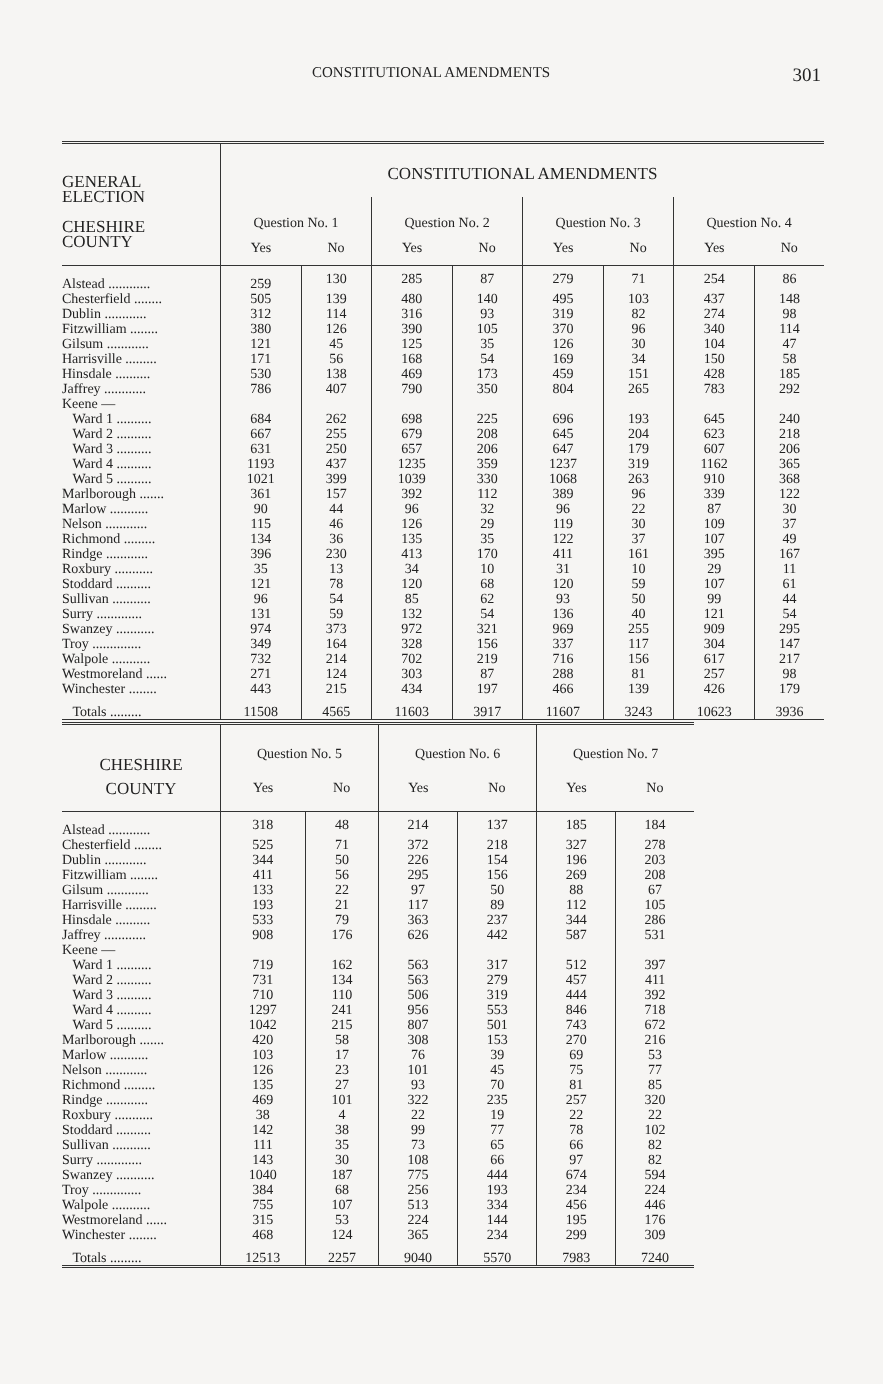CONSTITUTIONAL AMENDMENTS 301
| GENERAL ELECTION CHESHIRE COUNTY | CONSTITUTIONAL AMENDMENTS | | | | | | | |
| --- | --- | --- | --- | --- | --- | --- | --- | --- |
| | Question No. 1 | | Question No. 2 | | Question No. 3 | | Question No. 4 | |
| | Yes | No | Yes | No | Yes | No | Yes | No |
| Alstead ............ | 259 | 130 | 285 | 87 | 279 | 71 | 254 | 86 |
| Chesterfield ........ | 505 | 139 | 480 | 140 | 495 | 103 | 437 | 148 |
| Dublin ............ | 312 | 114 | 316 | 93 | 319 | 82 | 274 | 98 |
| Fitzwilliam ........ | 380 | 126 | 390 | 105 | 370 | 96 | 340 | 114 |
| Gilsum ............ | 121 | 45 | 125 | 35 | 126 | 30 | 104 | 47 |
| Harrisville ......... | 171 | 56 | 168 | 54 | 169 | 34 | 150 | 58 |
| Hinsdale .......... | 530 | 138 | 469 | 173 | 459 | 151 | 428 | 185 |
| Jaffrey ............ | 786 | 407 | 790 | 350 | 804 | 265 | 783 | 292 |
| Keene — | | | | | | | | |
| Ward 1 .......... | 684 | 262 | 698 | 225 | 696 | 193 | 645 | 240 |
| Ward 2 .......... | 667 | 255 | 679 | 208 | 645 | 204 | 623 | 218 |
| Ward 3 .......... | 631 | 250 | 657 | 206 | 647 | 179 | 607 | 206 |
| Ward 4 .......... | 1193 | 437 | 1235 | 359 | 1237 | 319 | 1162 | 365 |
| Ward 5 .......... | 1021 | 399 | 1039 | 330 | 1068 | 263 | 910 | 368 |
| Marlborough ....... | 361 | 157 | 392 | 112 | 389 | 96 | 339 | 122 |
| Marlow ........... | 90 | 44 | 96 | 32 | 96 | 22 | 87 | 30 |
| Nelson ............ | 115 | 46 | 126 | 29 | 119 | 30 | 109 | 37 |
| Richmond ......... | 134 | 36 | 135 | 35 | 122 | 37 | 107 | 49 |
| Rindge ............ | 396 | 230 | 413 | 170 | 411 | 161 | 395 | 167 |
| Roxbury ........... | 35 | 13 | 34 | 10 | 31 | 10 | 29 | 11 |
| Stoddard .......... | 121 | 78 | 120 | 68 | 120 | 59 | 107 | 61 |
| Sullivan ........... | 96 | 54 | 85 | 62 | 93 | 50 | 99 | 44 |
| Surry ............. | 131 | 59 | 132 | 54 | 136 | 40 | 121 | 54 |
| Swanzey ........... | 974 | 373 | 972 | 321 | 969 | 255 | 909 | 295 |
| Troy .............. | 349 | 164 | 328 | 156 | 337 | 117 | 304 | 147 |
| Walpole ........... | 732 | 214 | 702 | 219 | 716 | 156 | 617 | 217 |
| Westmoreland ...... | 271 | 124 | 303 | 87 | 288 | 81 | 257 | 98 |
| Winchester ........ | 443 | 215 | 434 | 197 | 466 | 139 | 426 | 179 |
| Totals ......... | 11508 | 4565 | 11603 | 3917 | 11607 | 3243 | 10623 | 3936 |
| CHESHIRE COUNTY | Question No. 5 | | Question No. 6 | | Question No. 7 | |
| --- | --- | --- | --- | --- | --- | --- |
| | Yes | No | Yes | No | Yes | No |
| Alstead ............ | 318 | 48 | 214 | 137 | 185 | 184 |
| Chesterfield ........ | 525 | 71 | 372 | 218 | 327 | 278 |
| Dublin ............ | 344 | 50 | 226 | 154 | 196 | 203 |
| Fitzwilliam ........ | 411 | 56 | 295 | 156 | 269 | 208 |
| Gilsum ............ | 133 | 22 | 97 | 50 | 88 | 67 |
| Harrisville ......... | 193 | 21 | 117 | 89 | 112 | 105 |
| Hinsdale .......... | 533 | 79 | 363 | 237 | 344 | 286 |
| Jaffrey ............ | 908 | 176 | 626 | 442 | 587 | 531 |
| Keene — | | | | | | |
| Ward 1 .......... | 719 | 162 | 563 | 317 | 512 | 397 |
| Ward 2 .......... | 731 | 134 | 563 | 279 | 457 | 411 |
| Ward 3 .......... | 710 | 110 | 506 | 319 | 444 | 392 |
| Ward 4 .......... | 1297 | 241 | 956 | 553 | 846 | 718 |
| Ward 5 .......... | 1042 | 215 | 807 | 501 | 743 | 672 |
| Marlborough ....... | 420 | 58 | 308 | 153 | 270 | 216 |
| Marlow ........... | 103 | 17 | 76 | 39 | 69 | 53 |
| Nelson ............ | 126 | 23 | 101 | 45 | 75 | 77 |
| Richmond ......... | 135 | 27 | 93 | 70 | 81 | 85 |
| Rindge ............ | 469 | 101 | 322 | 235 | 257 | 320 |
| Roxbury ........... | 38 | 4 | 22 | 19 | 22 | 22 |
| Stoddard .......... | 142 | 38 | 99 | 77 | 78 | 102 |
| Sullivan ........... | 111 | 35 | 73 | 65 | 66 | 82 |
| Surry ............. | 143 | 30 | 108 | 66 | 97 | 82 |
| Swanzey ........... | 1040 | 187 | 775 | 444 | 674 | 594 |
| Troy .............. | 384 | 68 | 256 | 193 | 234 | 224 |
| Walpole ........... | 755 | 107 | 513 | 334 | 456 | 446 |
| Westmoreland ...... | 315 | 53 | 224 | 144 | 195 | 176 |
| Winchester ........ | 468 | 124 | 365 | 234 | 299 | 309 |
| Totals ......... | 12513 | 2257 | 9040 | 5570 | 7983 | 7240 |